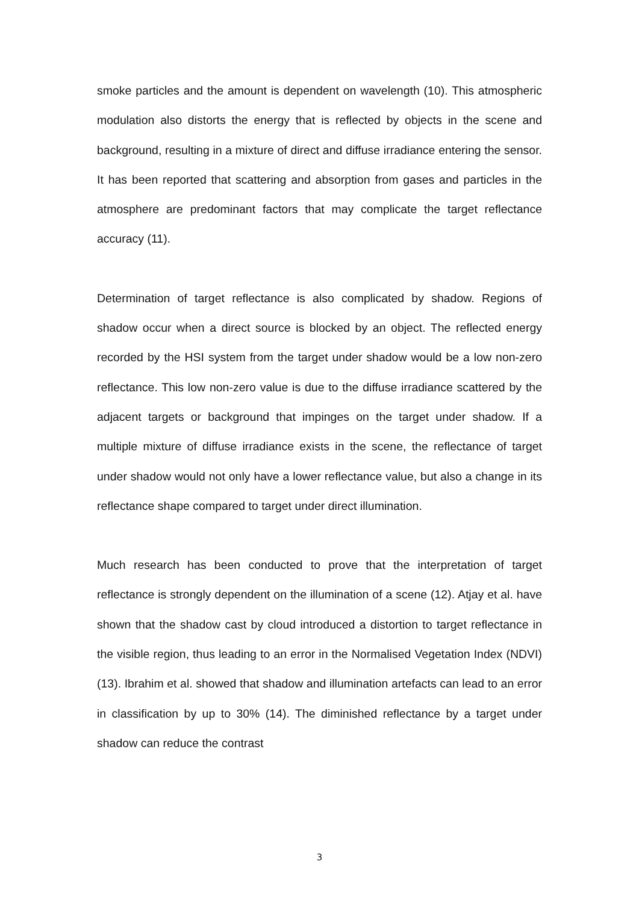smoke particles and the amount is dependent on wavelength (10). This atmospheric modulation also distorts the energy that is reflected by objects in the scene and background, resulting in a mixture of direct and diffuse irradiance entering the sensor. It has been reported that scattering and absorption from gases and particles in the atmosphere are predominant factors that may complicate the target reflectance accuracy (11).
Determination of target reflectance is also complicated by shadow. Regions of shadow occur when a direct source is blocked by an object. The reflected energy recorded by the HSI system from the target under shadow would be a low non-zero reflectance. This low non-zero value is due to the diffuse irradiance scattered by the adjacent targets or background that impinges on the target under shadow. If a multiple mixture of diffuse irradiance exists in the scene, the reflectance of target under shadow would not only have a lower reflectance value, but also a change in its reflectance shape compared to target under direct illumination.
Much research has been conducted to prove that the interpretation of target reflectance is strongly dependent on the illumination of a scene (12). Atjay et al. have shown that the shadow cast by cloud introduced a distortion to target reflectance in the visible region, thus leading to an error in the Normalised Vegetation Index (NDVI) (13). Ibrahim et al. showed that shadow and illumination artefacts can lead to an error in classification by up to 30% (14). The diminished reflectance by a target under shadow can reduce the contrast
3